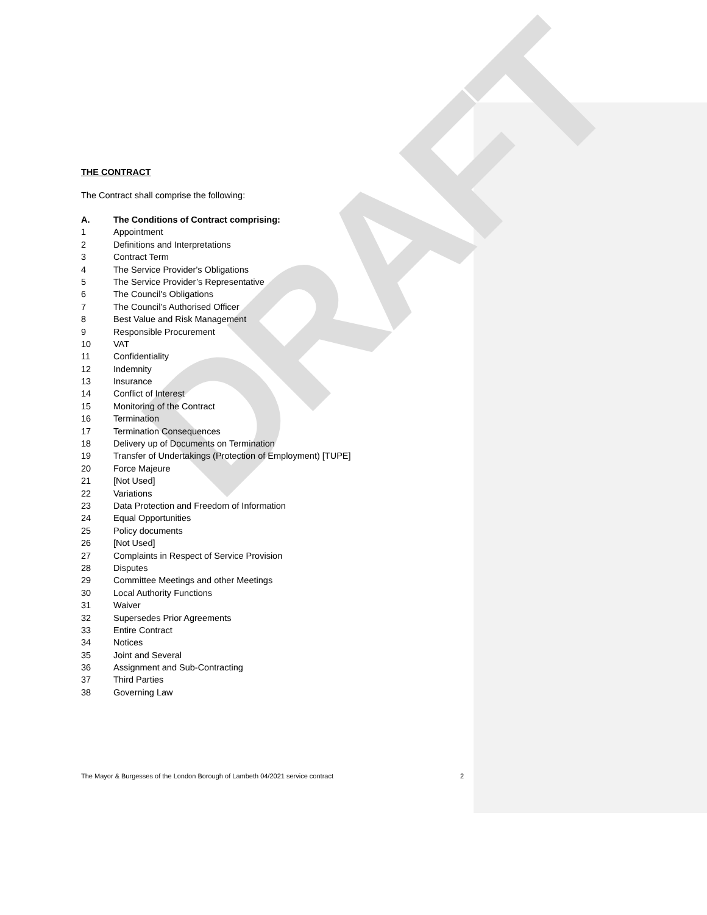DRAFT
THE CONTRACT
The Contract shall comprise the following:
A. The Conditions of Contract comprising:
1 Appointment
2 Definitions and Interpretations
3 Contract Term
4 The Service Provider's Obligations
5 The Service Provider’s Representative
6 The Council's Obligations
7 The Council’s Authorised Officer
8 Best Value and Risk Management
9 Responsible Procurement
10 VAT
11 Confidentiality
12 Indemnity
13 Insurance
14 Conflict of Interest
15 Monitoring of the Contract
16 Termination
17 Termination Consequences
18 Delivery up of Documents on Termination
19 Transfer of Undertakings (Protection of Employment) [TUPE]
20 Force Majeure
21 [Not Used]
22 Variations
23 Data Protection and Freedom of Information
24 Equal Opportunities
25 Policy documents
26 [Not Used]
27 Complaints in Respect of Service Provision
28 Disputes
29 Committee Meetings and other Meetings
30 Local Authority Functions
31 Waiver
32 Supersedes Prior Agreements
33 Entire Contract
34 Notices
35 Joint and Several
36 Assignment and Sub-Contracting
37 Third Parties
38 Governing Law
The Mayor & Burgesses of the London Borough of Lambeth 04/2021 service contract 2